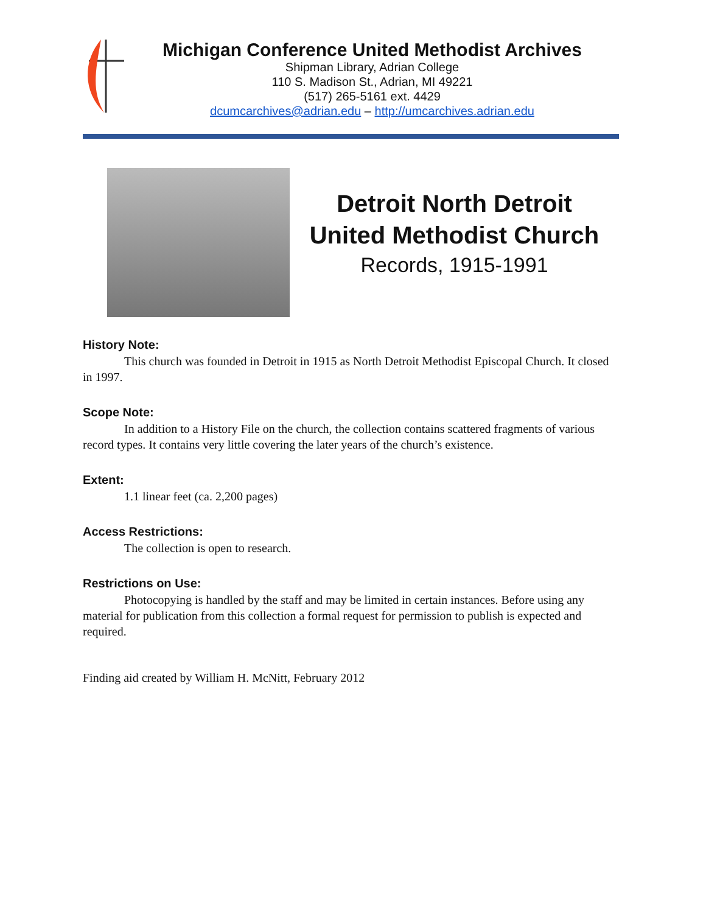Michigan Conference United Methodist Archives
Shipman Library, Adrian College
110 S. Madison St., Adrian, MI 49221
(517) 265-5161 ext. 4429
dcumcarchives@adrian.edu – http://umcarchives.adrian.edu
Detroit North Detroit
United Methodist Church
Records, 1915-1991
History Note:
This church was founded in Detroit in 1915 as North Detroit Methodist Episcopal Church. It closed in 1997.
Scope Note:
In addition to a History File on the church, the collection contains scattered fragments of various record types. It contains very little covering the later years of the church’s existence.
Extent:
1.1 linear feet (ca. 2,200 pages)
Access Restrictions:
The collection is open to research.
Restrictions on Use:
Photocopying is handled by the staff and may be limited in certain instances. Before using any material for publication from this collection a formal request for permission to publish is expected and required.
Finding aid created by William H. McNitt, February 2012